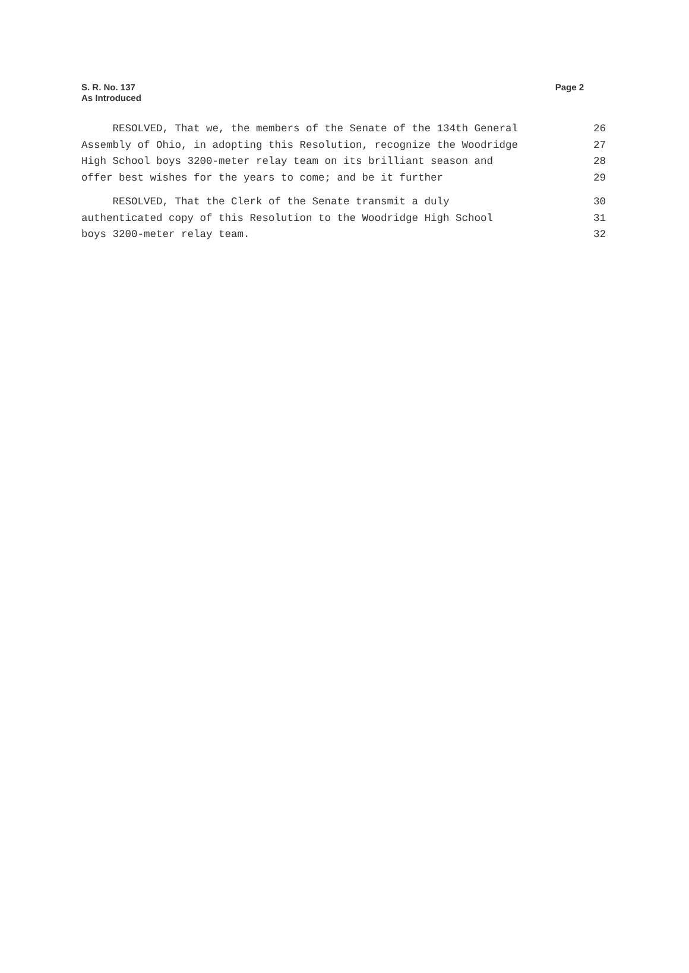S. R. No. 137
As Introduced
Page 2
RESOLVED, That we, the members of the Senate of the 134th General 26
Assembly of Ohio, in adopting this Resolution, recognize the Woodridge 27
High School boys 3200-meter relay team on its brilliant season and 28
offer best wishes for the years to come; and be it further 29
RESOLVED, That the Clerk of the Senate transmit a duly 30
authenticated copy of this Resolution to the Woodridge High School 31
boys 3200-meter relay team. 32